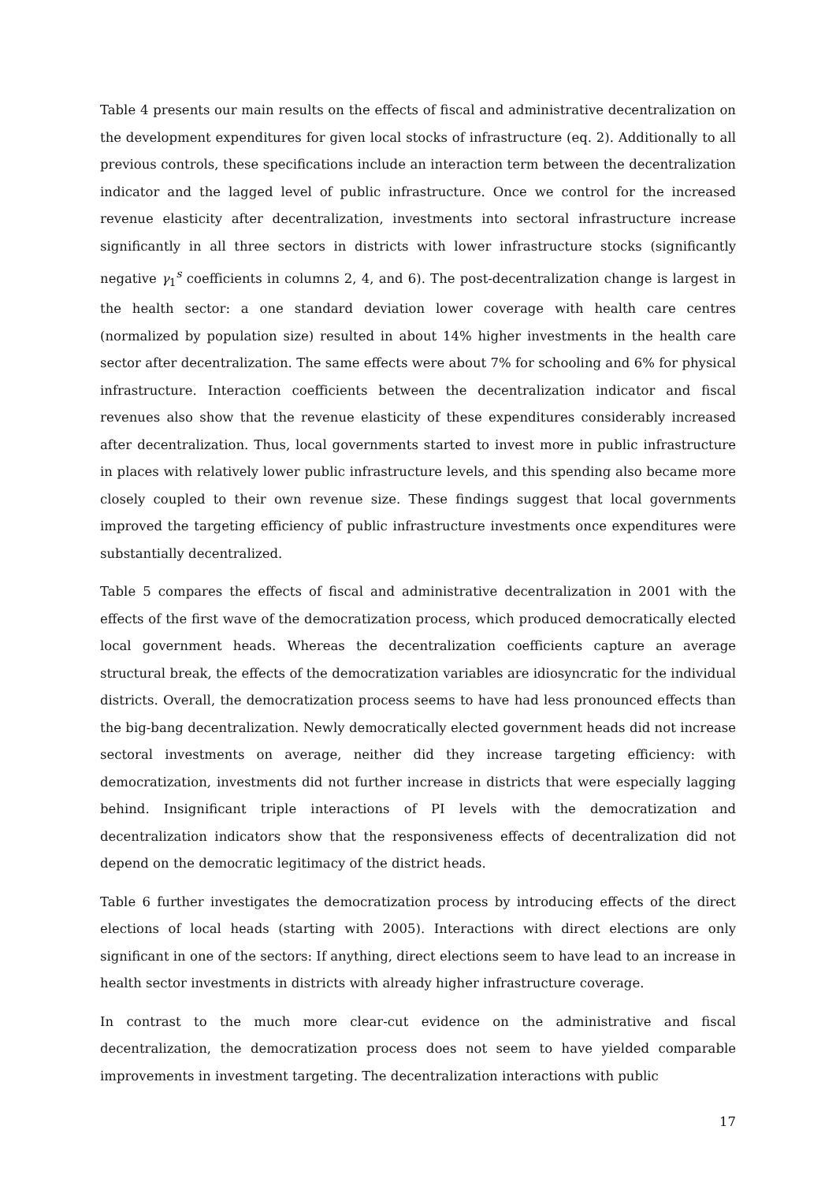Table 4 presents our main results on the effects of fiscal and administrative decentralization on the development expenditures for given local stocks of infrastructure (eq. 2). Additionally to all previous controls, these specifications include an interaction term between the decentralization indicator and the lagged level of public infrastructure. Once we control for the increased revenue elasticity after decentralization, investments into sectoral infrastructure increase significantly in all three sectors in districts with lower infrastructure stocks (significantly negative γ<sub>1</sub><sup>s</sup> coefficients in columns 2, 4, and 6). The post-decentralization change is largest in the health sector: a one standard deviation lower coverage with health care centres (normalized by population size) resulted in about 14% higher investments in the health care sector after decentralization. The same effects were about 7% for schooling and 6% for physical infrastructure. Interaction coefficients between the decentralization indicator and fiscal revenues also show that the revenue elasticity of these expenditures considerably increased after decentralization. Thus, local governments started to invest more in public infrastructure in places with relatively lower public infrastructure levels, and this spending also became more closely coupled to their own revenue size. These findings suggest that local governments improved the targeting efficiency of public infrastructure investments once expenditures were substantially decentralized.
Table 5 compares the effects of fiscal and administrative decentralization in 2001 with the effects of the first wave of the democratization process, which produced democratically elected local government heads. Whereas the decentralization coefficients capture an average structural break, the effects of the democratization variables are idiosyncratic for the individual districts. Overall, the democratization process seems to have had less pronounced effects than the big-bang decentralization. Newly democratically elected government heads did not increase sectoral investments on average, neither did they increase targeting efficiency: with democratization, investments did not further increase in districts that were especially lagging behind. Insignificant triple interactions of PI levels with the democratization and decentralization indicators show that the responsiveness effects of decentralization did not depend on the democratic legitimacy of the district heads.
Table 6 further investigates the democratization process by introducing effects of the direct elections of local heads (starting with 2005). Interactions with direct elections are only significant in one of the sectors: If anything, direct elections seem to have lead to an increase in health sector investments in districts with already higher infrastructure coverage.
In contrast to the much more clear-cut evidence on the administrative and fiscal decentralization, the democratization process does not seem to have yielded comparable improvements in investment targeting. The decentralization interactions with public
17